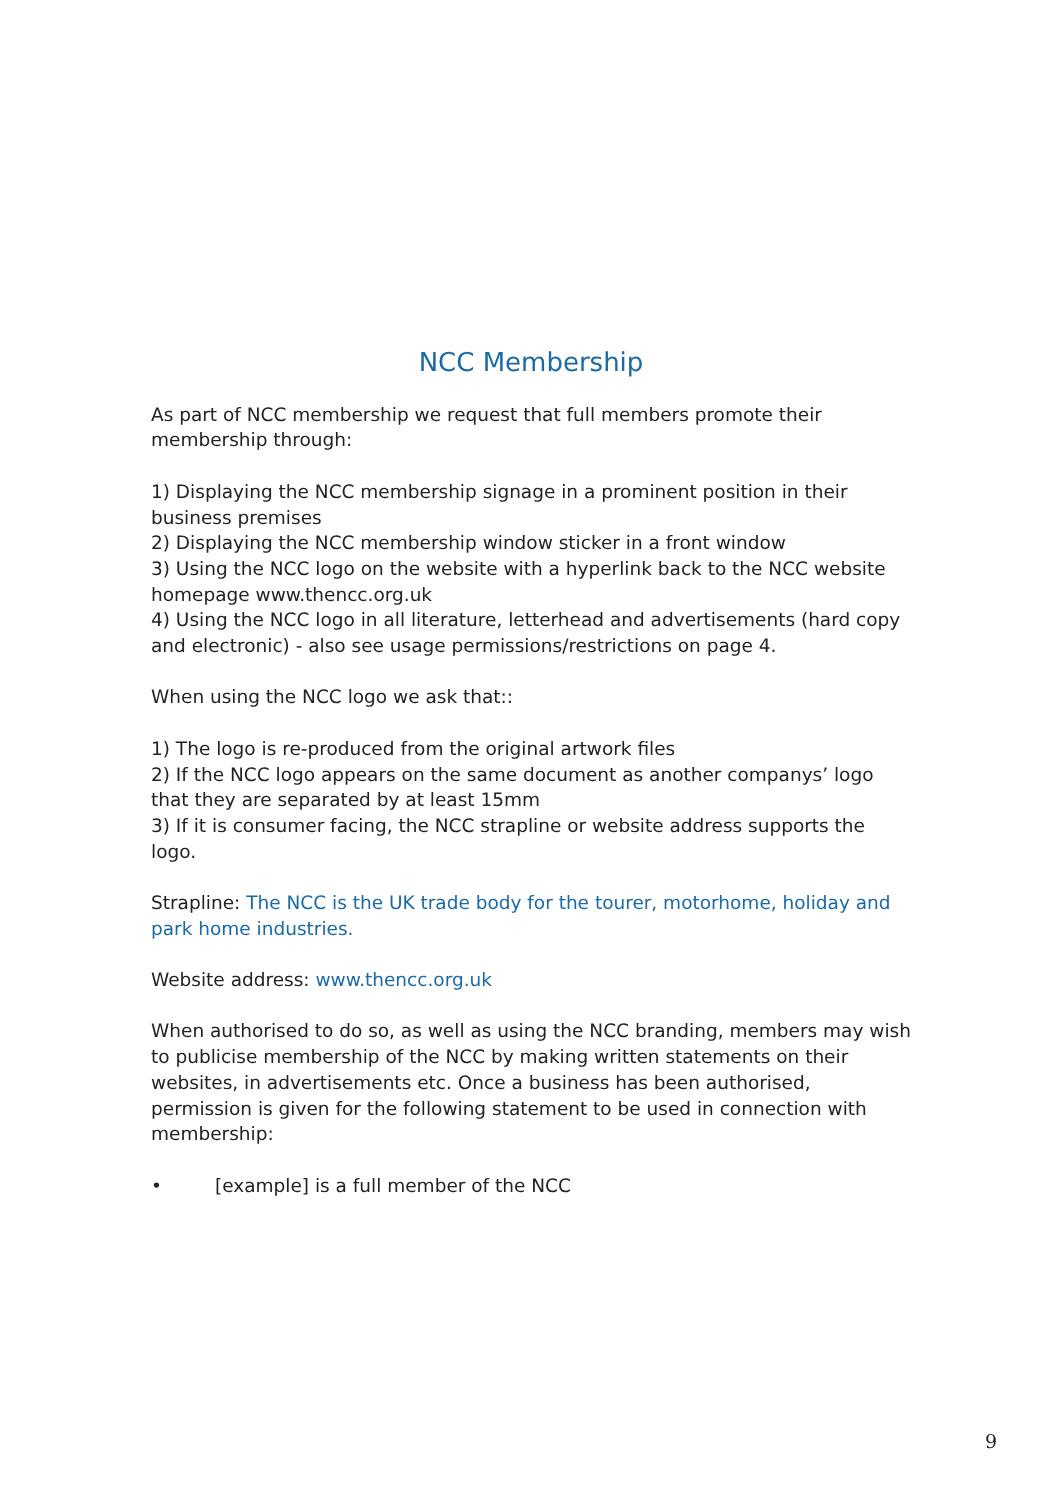NCC Membership
As part of NCC membership we request that full members promote their membership through:
1) Displaying the NCC membership signage in a prominent position in their business premises
2) Displaying the NCC membership window sticker in a front window
3) Using the NCC logo on the website with a hyperlink back to the NCC website homepage www.thencc.org.uk
4) Using the NCC logo in all literature, letterhead and advertisements (hard copy and electronic) - also see usage permissions/restrictions on page 4.
When using the NCC logo we ask that::
1) The logo is re-produced from the original artwork files
2) If the NCC logo appears on the same document as another companys’ logo that they are separated by at least 15mm
3) If it is consumer facing, the NCC strapline or website address supports the logo.
Strapline: The NCC is the UK trade body for the tourer, motorhome, holiday and park home industries.
Website address: www.thencc.org.uk
When authorised to do so, as well as using the NCC branding, members may wish to publicise membership of the NCC by making written statements on their websites, in advertisements etc. Once a business has been authorised, permission is given for the following statement to be used in connection with membership:
• [example] is a full member of the NCC
9